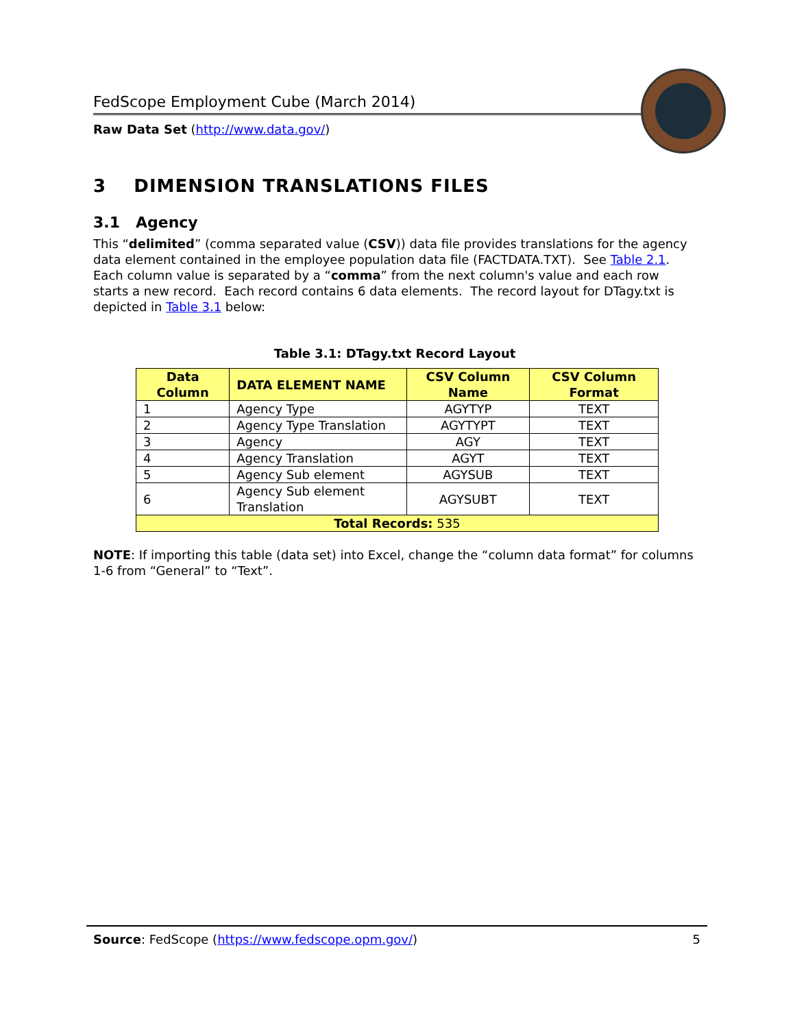FedScope Employment Cube (March 2014)
Raw Data Set (http://www.data.gov/)
3 DIMENSION TRANSLATIONS FILES
3.1 Agency
This “delimited” (comma separated value (CSV)) data file provides translations for the agency data element contained in the employee population data file (FACTDATA.TXT). See Table 2.1. Each column value is separated by a “comma” from the next column's value and each row starts a new record. Each record contains 6 data elements. The record layout for DTagy.txt is depicted in Table 3.1 below:
Table 3.1: DTagy.txt Record Layout
| Data Column | DATA ELEMENT NAME | CSV Column Name | CSV Column Format |
| --- | --- | --- | --- |
| 1 | Agency Type | AGYTYP | TEXT |
| 2 | Agency Type Translation | AGYTYPT | TEXT |
| 3 | Agency | AGY | TEXT |
| 4 | Agency Translation | AGYT | TEXT |
| 5 | Agency Sub element | AGYSUB | TEXT |
| 6 | Agency Sub element Translation | AGYSUBT | TEXT |
| Total Records: 535 | | | |
NOTE: If importing this table (data set) into Excel, change the “column data format” for columns 1-6 from “General” to “Text”.
Source: FedScope (https://www.fedscope.opm.gov/) 5